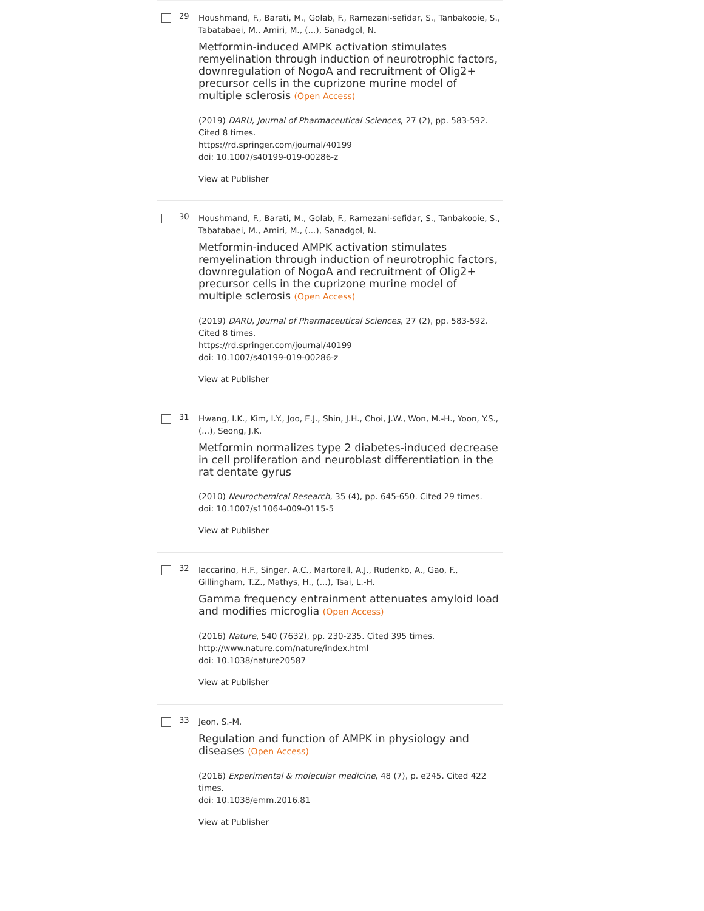29
Houshmand, F., Barati, M., Golab, F., Ramezani-sefidar, S., Tanbakooie, S., Tabatabaei, M., Amiri, M., (...), Sanadgol, N.
Metformin-induced AMPK activation stimulates remyelination through induction of neurotrophic factors, downregulation of NogoA and recruitment of Olig2+ precursor cells in the cuprizone murine model of multiple sclerosis (Open Access)
(2019) DARU, Journal of Pharmaceutical Sciences, 27 (2), pp. 583-592. Cited 8 times.
https://rd.springer.com/journal/40199
doi: 10.1007/s40199-019-00286-z
View at Publisher
30
Houshmand, F., Barati, M., Golab, F., Ramezani-sefidar, S., Tanbakooie, S., Tabatabaei, M., Amiri, M., (...), Sanadgol, N.
Metformin-induced AMPK activation stimulates remyelination through induction of neurotrophic factors, downregulation of NogoA and recruitment of Olig2+ precursor cells in the cuprizone murine model of multiple sclerosis (Open Access)
(2019) DARU, Journal of Pharmaceutical Sciences, 27 (2), pp. 583-592. Cited 8 times.
https://rd.springer.com/journal/40199
doi: 10.1007/s40199-019-00286-z
View at Publisher
31
Hwang, I.K., Kim, I.Y., Joo, E.J., Shin, J.H., Choi, J.W., Won, M.-H., Yoon, Y.S., (...), Seong, J.K.
Metformin normalizes type 2 diabetes-induced decrease in cell proliferation and neuroblast differentiation in the rat dentate gyrus
(2010) Neurochemical Research, 35 (4), pp. 645-650. Cited 29 times.
doi: 10.1007/s11064-009-0115-5
View at Publisher
32
Iaccarino, H.F., Singer, A.C., Martorell, A.J., Rudenko, A., Gao, F., Gillingham, T.Z., Mathys, H., (...), Tsai, L.-H.
Gamma frequency entrainment attenuates amyloid load and modifies microglia (Open Access)
(2016) Nature, 540 (7632), pp. 230-235. Cited 395 times.
http://www.nature.com/nature/index.html
doi: 10.1038/nature20587
View at Publisher
33
Jeon, S.-M.
Regulation and function of AMPK in physiology and diseases (Open Access)
(2016) Experimental & molecular medicine, 48 (7), p. e245. Cited 422 times.
doi: 10.1038/emm.2016.81
View at Publisher